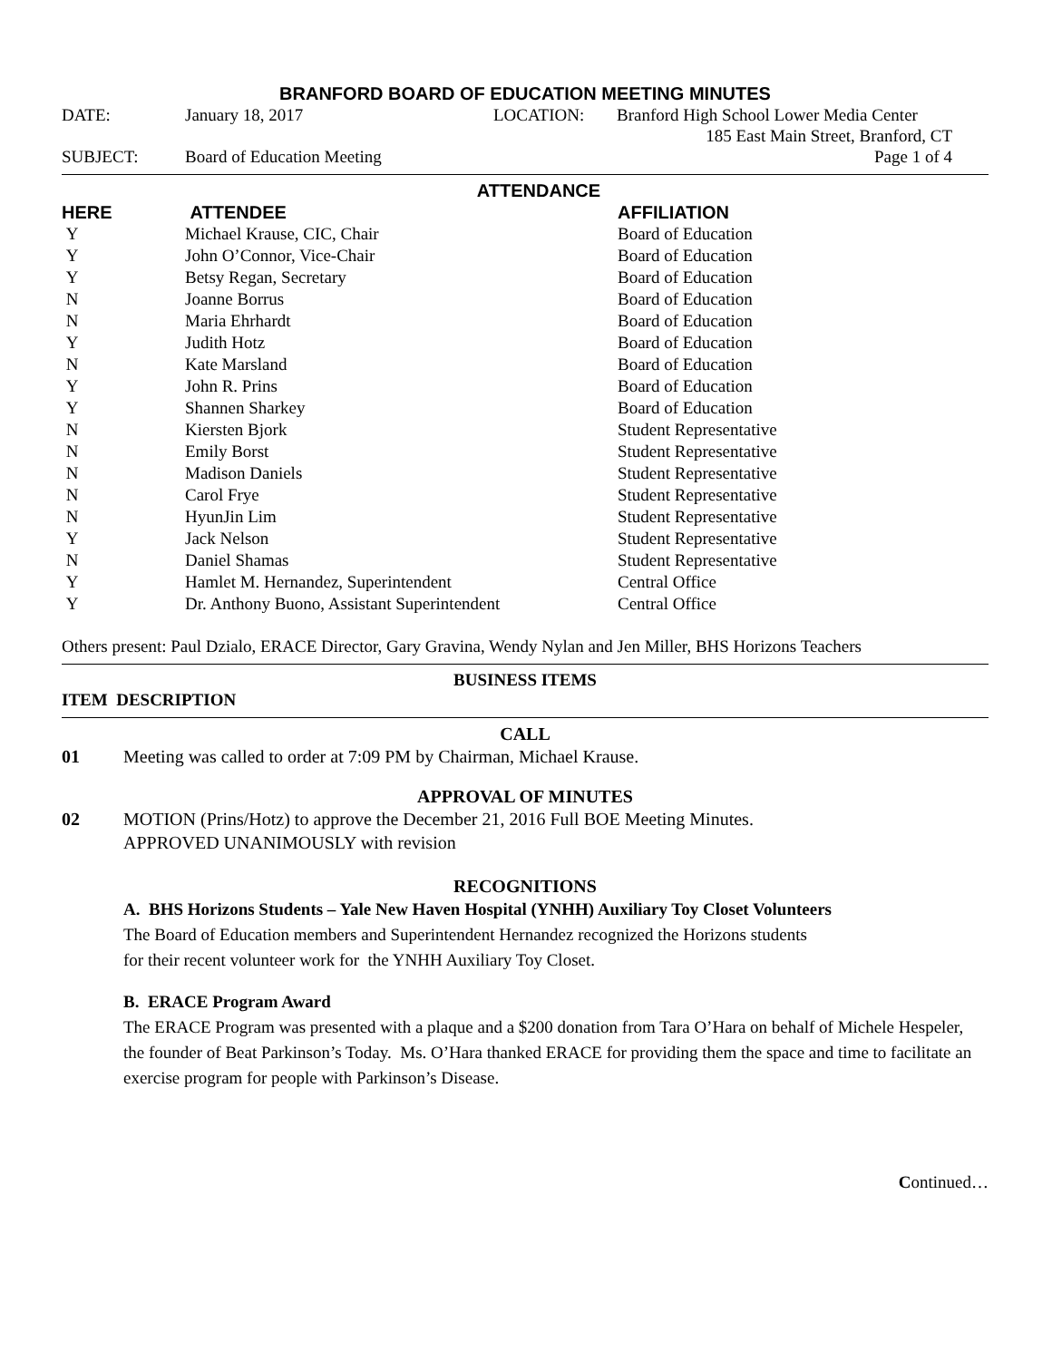BRANFORD BOARD OF EDUCATION MEETING MINUTES
| DATE: | January 18, 2017 | LOCATION: | Branford High School Lower Media Center |
| | | | 185 East Main Street, Branford, CT |
| SUBJECT: | Board of Education Meeting | | Page 1 of 4 |
ATTENDANCE
| HERE | ATTENDEE | AFFILIATION |
| --- | --- | --- |
| Y | Michael Krause, CIC, Chair | Board of Education |
| Y | John O’Connor, Vice-Chair | Board of Education |
| Y | Betsy Regan, Secretary | Board of Education |
| N | Joanne Borrus | Board of Education |
| N | Maria Ehrhardt | Board of Education |
| Y | Judith Hotz | Board of Education |
| N | Kate Marsland | Board of Education |
| Y | John R. Prins | Board of Education |
| Y | Shannen Sharkey | Board of Education |
| N | Kiersten Bjork | Student Representative |
| N | Emily Borst | Student Representative |
| N | Madison Daniels | Student Representative |
| N | Carol Frye | Student Representative |
| N | HyunJin Lim | Student Representative |
| Y | Jack Nelson | Student Representative |
| N | Daniel Shamas | Student Representative |
| Y | Hamlet M. Hernandez, Superintendent | Central Office |
| Y | Dr. Anthony Buono, Assistant Superintendent | Central Office |
Others present: Paul Dzialo, ERACE Director, Gary Gravina, Wendy Nylan and Jen Miller, BHS Horizons Teachers
BUSINESS ITEMS
ITEM DESCRIPTION
CALL
01 Meeting was called to order at 7:09 PM by Chairman, Michael Krause.
APPROVAL OF MINUTES
02 MOTION (Prins/Hotz) to approve the December 21, 2016 Full BOE Meeting Minutes.
APPROVED UNANIMOUSLY with revision
RECOGNITIONS
A. BHS Horizons Students – Yale New Haven Hospital (YNHH) Auxiliary Toy Closet Volunteers
The Board of Education members and Superintendent Hernandez recognized the Horizons students
for their recent volunteer work for the YNHH Auxiliary Toy Closet.
B. ERACE Program Award
The ERACE Program was presented with a plaque and a $200 donation from Tara O’Hara on behalf of Michele Hespeler, the founder of Beat Parkinson’s Today. Ms. O’Hara thanked ERACE for providing them the space and time to facilitate an exercise program for people with Parkinson’s Disease.
Continued…